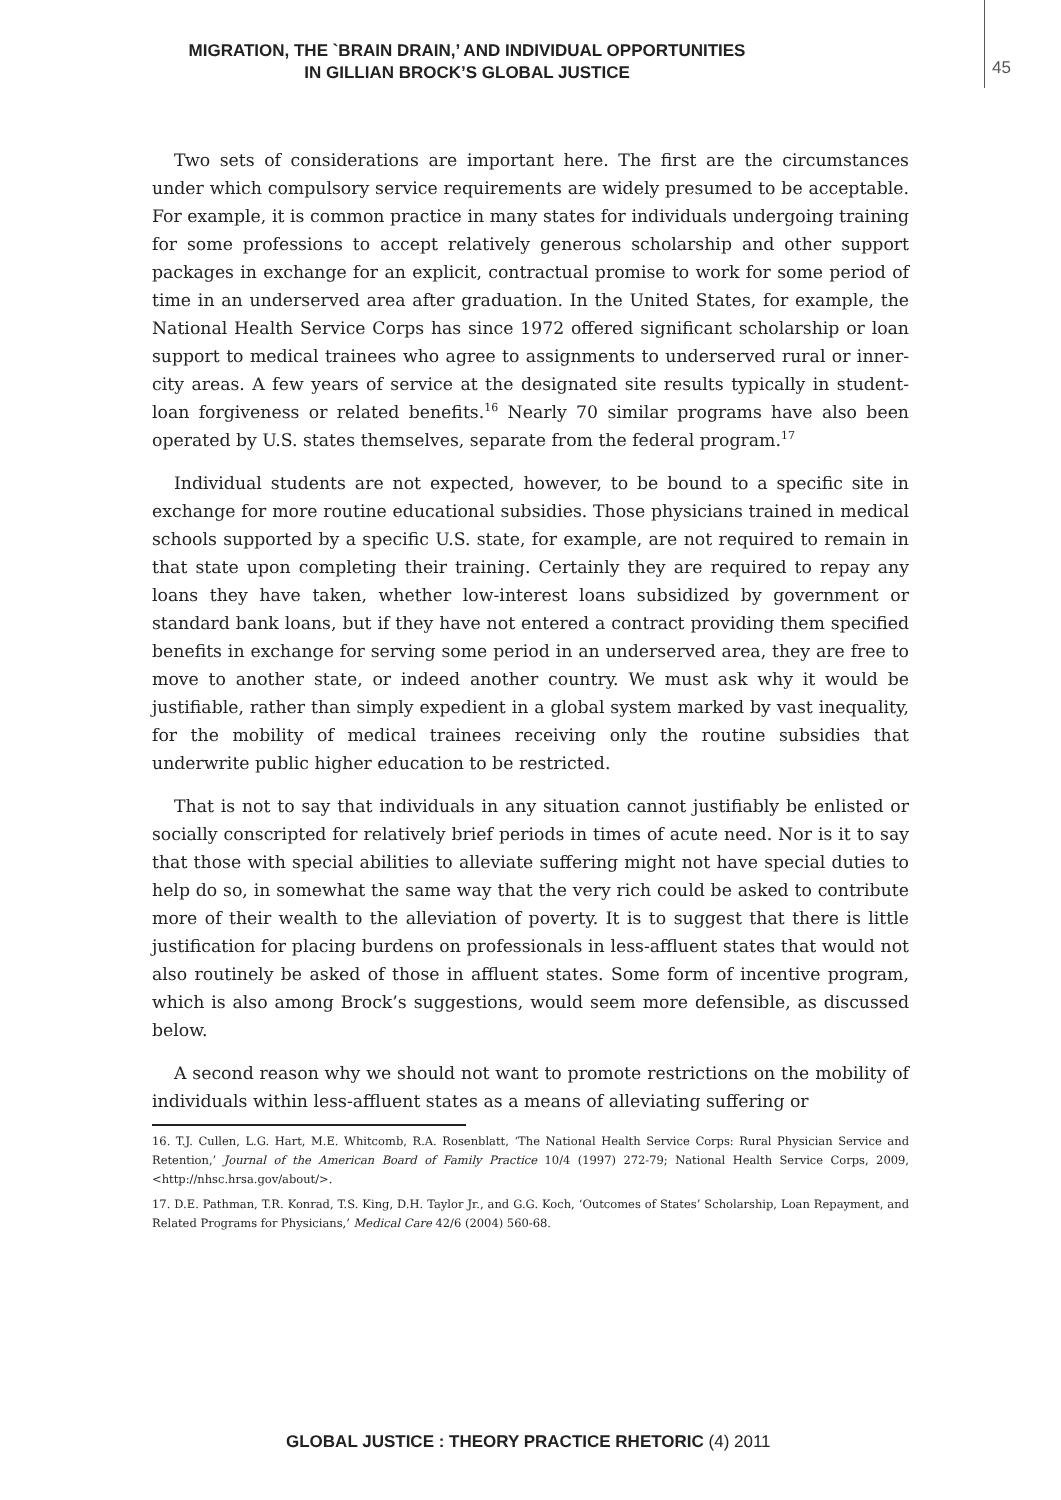MIGRATION, THE `BRAIN DRAIN,’ AND INDIVIDUAL OPPORTUNITIES
IN GILLIAN BROCK’S GLOBAL JUSTICE
45
Two sets of considerations are important here. The first are the circumstances under which compulsory service requirements are widely presumed to be acceptable. For example, it is common practice in many states for individuals undergoing training for some professions to accept relatively generous scholarship and other support packages in exchange for an explicit, contractual promise to work for some period of time in an underserved area after graduation. In the United States, for example, the National Health Service Corps has since 1972 offered significant scholarship or loan support to medical trainees who agree to assignments to underserved rural or inner-city areas. A few years of service at the designated site results typically in student-loan forgiveness or related benefits.<sup>16</sup> Nearly 70 similar programs have also been operated by U.S. states themselves, separate from the federal program.<sup>17</sup>
Individual students are not expected, however, to be bound to a specific site in exchange for more routine educational subsidies. Those physicians trained in medical schools supported by a specific U.S. state, for example, are not required to remain in that state upon completing their training. Certainly they are required to repay any loans they have taken, whether low-interest loans subsidized by government or standard bank loans, but if they have not entered a contract providing them specified benefits in exchange for serving some period in an underserved area, they are free to move to another state, or indeed another country. We must ask why it would be justifiable, rather than simply expedient in a global system marked by vast inequality, for the mobility of medical trainees receiving only the routine subsidies that underwrite public higher education to be restricted.
That is not to say that individuals in any situation cannot justifiably be enlisted or socially conscripted for relatively brief periods in times of acute need. Nor is it to say that those with special abilities to alleviate suffering might not have special duties to help do so, in somewhat the same way that the very rich could be asked to contribute more of their wealth to the alleviation of poverty. It is to suggest that there is little justification for placing burdens on professionals in less-affluent states that would not also routinely be asked of those in affluent states. Some form of incentive program, which is also among Brock’s suggestions, would seem more defensible, as discussed below.
A second reason why we should not want to promote restrictions on the mobility of individuals within less-affluent states as a means of alleviating suffering or
16. T.J. Cullen, L.G. Hart, M.E. Whitcomb, R.A. Rosenblatt, ‘The National Health Service Corps: Rural Physician Service and Retention,’ Journal of the American Board of Family Practice 10/4 (1997) 272-79; National Health Service Corps, 2009, <http://nhsc.hrsa.gov/about/>.
17. D.E. Pathman, T.R. Konrad, T.S. King, D.H. Taylor Jr., and G.G. Koch, ‘Outcomes of States’ Scholarship, Loan Repayment, and Related Programs for Physicians,’ Medical Care 42/6 (2004) 560-68.
GLOBAL JUSTICE : THEORY PRACTICE RHETORIC (4) 2011